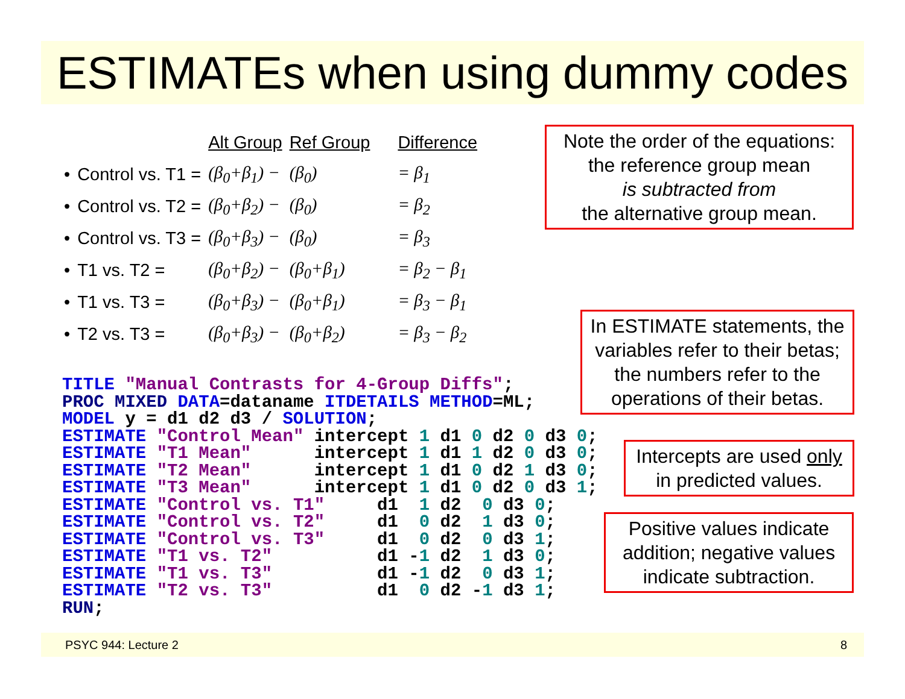ESTIMATEs when using dummy codes
| | | Alt Group | Ref Group | Difference |
| • | Control vs. T1 = | (β<sub>0</sub>+β<sub>1</sub>) − | (β<sub>0</sub>) | = β<sub>1</sub> |
| • | Control vs. T2 = | (β<sub>0</sub>+β<sub>2</sub>) − | (β<sub>0</sub>) | = β<sub>2</sub> |
| • | Control vs. T3 = | (β<sub>0</sub>+β<sub>3</sub>) − | (β<sub>0</sub>) | = β<sub>3</sub> |
| • | T1 vs. T2 = | (β<sub>0</sub>+β<sub>2</sub>) − | (β<sub>0</sub>+β<sub>1</sub>) | = β<sub>2</sub> − β<sub>1</sub> |
| • | T1 vs. T3 = | (β<sub>0</sub>+β<sub>3</sub>) − | (β<sub>0</sub>+β<sub>1</sub>) | = β<sub>3</sub> − β<sub>1</sub> |
| • | T2 vs. T3 = | (β<sub>0</sub>+β<sub>3</sub>) − | (β<sub>0</sub>+β<sub>2</sub>) | = β<sub>3</sub> − β<sub>2</sub> |
TITLE "Manual Contrasts for 4-Group Diffs";
PROC MIXED DATA=dataname ITDETAILS METHOD=ML;
MODEL y = d1 d2 d3 / SOLUTION;
ESTIMATE "Control Mean" intercept 1 d1 0 d2 0 d3 0;
ESTIMATE "T1 Mean"      intercept 1 d1 1 d2 0 d3 0;
ESTIMATE "T2 Mean"      intercept 1 d1 0 d2 1 d3 0;
ESTIMATE "T3 Mean"      intercept 1 d1 0 d2 0 d3 1;
ESTIMATE "Control vs. T1"     d1  1 d2  0 d3 0;
ESTIMATE "Control vs. T2"     d1  0 d2  1 d3 0;
ESTIMATE "Control vs. T3"     d1  0 d2  0 d3 1;
ESTIMATE "T1 vs. T2"          d1 -1 d2  1 d3 0;
ESTIMATE "T1 vs. T3"          d1 -1 d2  0 d3 1;
ESTIMATE "T2 vs. T3"          d1  0 d2 -1 d3 1;
RUN;
Note the order of the equations:
the reference group mean
is subtracted from
the alternative group mean.
In ESTIMATE statements, the variables refer to their betas; the numbers refer to the operations of their betas.
Intercepts are used only
in predicted values.
Positive values indicate addition; negative values indicate subtraction.
PSYC 944: Lecture 2 8